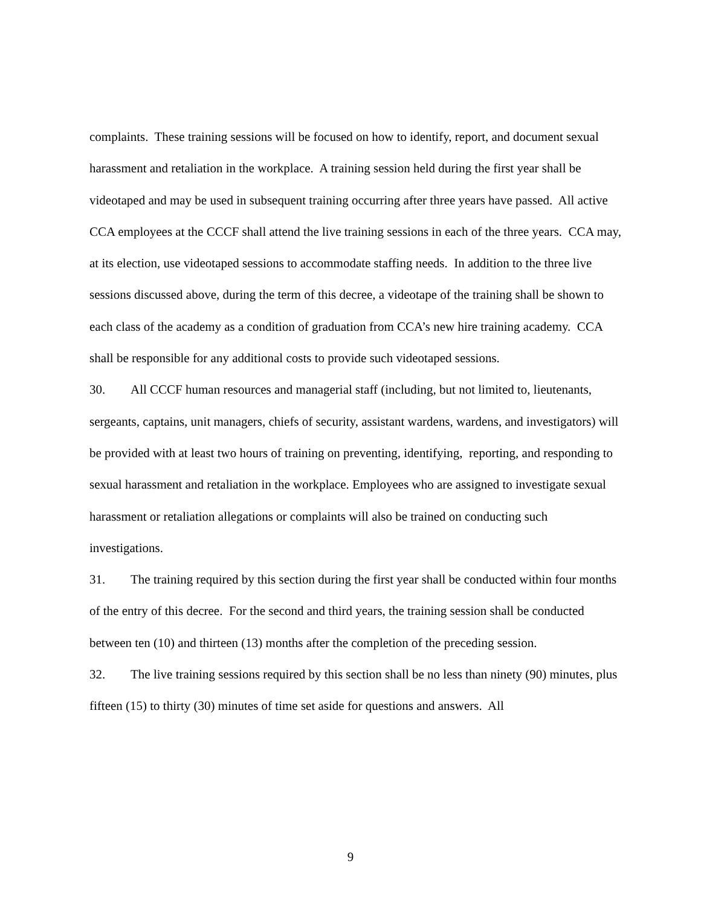complaints. These training sessions will be focused on how to identify, report, and document sexual harassment and retaliation in the workplace. A training session held during the first year shall be videotaped and may be used in subsequent training occurring after three years have passed. All active CCA employees at the CCCF shall attend the live training sessions in each of the three years. CCA may, at its election, use videotaped sessions to accommodate staffing needs. In addition to the three live sessions discussed above, during the term of this decree, a videotape of the training shall be shown to each class of the academy as a condition of graduation from CCA’s new hire training academy. CCA shall be responsible for any additional costs to provide such videotaped sessions.
30. All CCCF human resources and managerial staff (including, but not limited to, lieutenants, sergeants, captains, unit managers, chiefs of security, assistant wardens, wardens, and investigators) will be provided with at least two hours of training on preventing, identifying, reporting, and responding to sexual harassment and retaliation in the workplace. Employees who are assigned to investigate sexual harassment or retaliation allegations or complaints will also be trained on conducting such investigations.
31. The training required by this section during the first year shall be conducted within four months of the entry of this decree. For the second and third years, the training session shall be conducted between ten (10) and thirteen (13) months after the completion of the preceding session.
32. The live training sessions required by this section shall be no less than ninety (90) minutes, plus fifteen (15) to thirty (30) minutes of time set aside for questions and answers. All
9